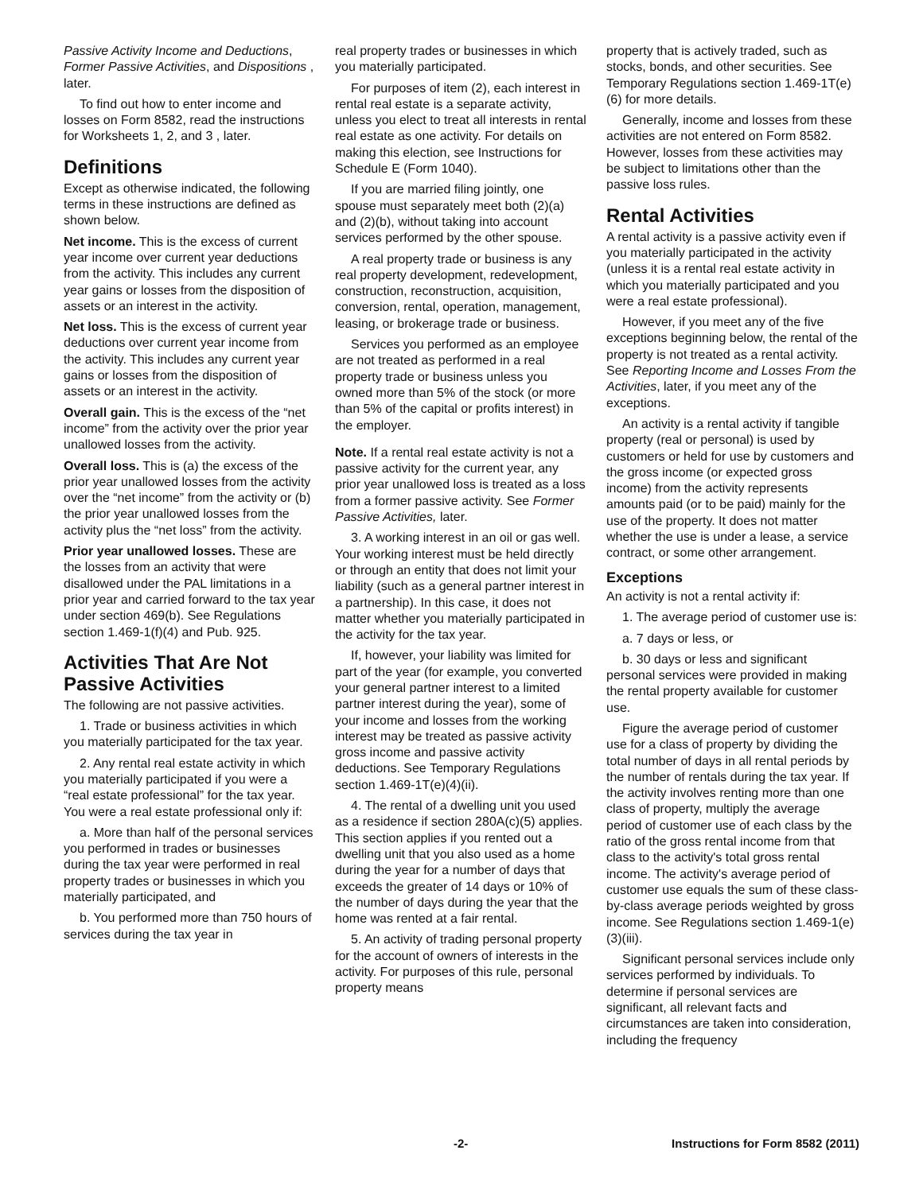Passive Activity Income and Deductions, Former Passive Activities, and Dispositions , later.
To find out how to enter income and losses on Form 8582, read the instructions for Worksheets 1, 2, and 3 , later.
Definitions
Except as otherwise indicated, the following terms in these instructions are defined as shown below.
Net income. This is the excess of current year income over current year deductions from the activity. This includes any current year gains or losses from the disposition of assets or an interest in the activity.
Net loss. This is the excess of current year deductions over current year income from the activity. This includes any current year gains or losses from the disposition of assets or an interest in the activity.
Overall gain. This is the excess of the “net income” from the activity over the prior year unallowed losses from the activity.
Overall loss. This is (a) the excess of the prior year unallowed losses from the activity over the “net income” from the activity or (b) the prior year unallowed losses from the activity plus the “net loss” from the activity.
Prior year unallowed losses. These are the losses from an activity that were disallowed under the PAL limitations in a prior year and carried forward to the tax year under section 469(b). See Regulations section 1.469-1(f)(4) and Pub. 925.
Activities That Are Not Passive Activities
The following are not passive activities.
1. Trade or business activities in which you materially participated for the tax year.
2. Any rental real estate activity in which you materially participated if you were a “real estate professional” for the tax year. You were a real estate professional only if:
a. More than half of the personal services you performed in trades or businesses during the tax year were performed in real property trades or businesses in which you materially participated, and
b. You performed more than 750 hours of services during the tax year in
real property trades or businesses in which you materially participated.
For purposes of item (2), each interest in rental real estate is a separate activity, unless you elect to treat all interests in rental real estate as one activity. For details on making this election, see Instructions for Schedule E (Form 1040).
If you are married filing jointly, one spouse must separately meet both (2)(a) and (2)(b), without taking into account services performed by the other spouse.
A real property trade or business is any real property development, redevelopment, construction, reconstruction, acquisition, conversion, rental, operation, management, leasing, or brokerage trade or business.
Services you performed as an employee are not treated as performed in a real property trade or business unless you owned more than 5% of the stock (or more than 5% of the capital or profits interest) in the employer.
Note. If a rental real estate activity is not a passive activity for the current year, any prior year unallowed loss is treated as a loss from a former passive activity. See Former Passive Activities, later.
3. A working interest in an oil or gas well. Your working interest must be held directly or through an entity that does not limit your liability (such as a general partner interest in a partnership). In this case, it does not matter whether you materially participated in the activity for the tax year.
If, however, your liability was limited for part of the year (for example, you converted your general partner interest to a limited partner interest during the year), some of your income and losses from the working interest may be treated as passive activity gross income and passive activity deductions. See Temporary Regulations section 1.469-1T(e)(4)(ii).
4. The rental of a dwelling unit you used as a residence if section 280A(c)(5) applies. This section applies if you rented out a dwelling unit that you also used as a home during the year for a number of days that exceeds the greater of 14 days or 10% of the number of days during the year that the home was rented at a fair rental.
5. An activity of trading personal property for the account of owners of interests in the activity. For purposes of this rule, personal property means
property that is actively traded, such as stocks, bonds, and other securities. See Temporary Regulations section 1.469-1T(e)(6) for more details.
Generally, income and losses from these activities are not entered on Form 8582. However, losses from these activities may be subject to limitations other than the passive loss rules.
Rental Activities
A rental activity is a passive activity even if you materially participated in the activity (unless it is a rental real estate activity in which you materially participated and you were a real estate professional).
However, if you meet any of the five exceptions beginning below, the rental of the property is not treated as a rental activity. See Reporting Income and Losses From the Activities, later, if you meet any of the exceptions.
An activity is a rental activity if tangible property (real or personal) is used by customers or held for use by customers and the gross income (or expected gross income) from the activity represents amounts paid (or to be paid) mainly for the use of the property. It does not matter whether the use is under a lease, a service contract, or some other arrangement.
Exceptions
An activity is not a rental activity if:
1. The average period of customer use is:
a. 7 days or less, or
b. 30 days or less and significant personal services were provided in making the rental property available for customer use.
Figure the average period of customer use for a class of property by dividing the total number of days in all rental periods by the number of rentals during the tax year. If the activity involves renting more than one class of property, multiply the average period of customer use of each class by the ratio of the gross rental income from that class to the activity's total gross rental income. The activity's average period of customer use equals the sum of these class-by-class average periods weighted by gross income. See Regulations section 1.469-1(e)(3)(iii).
Significant personal services include only services performed by individuals. To determine if personal services are significant, all relevant facts and circumstances are taken into consideration, including the frequency
-2- Instructions for Form 8582 (2011)